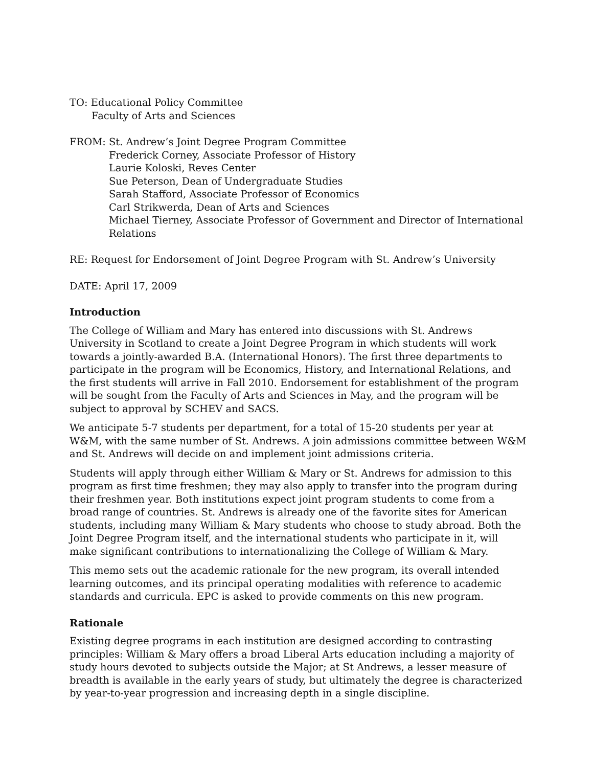TO: Educational Policy Committee
Faculty of Arts and Sciences
FROM: St. Andrew’s Joint Degree Program Committee
Frederick Corney, Associate Professor of History
Laurie Koloski, Reves Center
Sue Peterson, Dean of Undergraduate Studies
Sarah Stafford, Associate Professor of Economics
Carl Strikwerda, Dean of Arts and Sciences
Michael Tierney, Associate Professor of Government and Director of International Relations
RE: Request for Endorsement of Joint Degree Program with St. Andrew’s University
DATE: April 17, 2009
Introduction
The College of William and Mary has entered into discussions with St. Andrews University in Scotland to create a Joint Degree Program in which students will work towards a jointly-awarded B.A. (International Honors). The first three departments to participate in the program will be Economics, History, and International Relations, and the first students will arrive in Fall 2010. Endorsement for establishment of the program will be sought from the Faculty of Arts and Sciences in May, and the program will be subject to approval by SCHEV and SACS.
We anticipate 5-7 students per department, for a total of 15-20 students per year at W&M, with the same number of St. Andrews. A join admissions committee between W&M and St. Andrews will decide on and implement joint admissions criteria.
Students will apply through either William & Mary or St. Andrews for admission to this program as first time freshmen; they may also apply to transfer into the program during their freshmen year. Both institutions expect joint program students to come from a broad range of countries. St. Andrews is already one of the favorite sites for American students, including many William & Mary students who choose to study abroad. Both the Joint Degree Program itself, and the international students who participate in it, will make significant contributions to internationalizing the College of William & Mary.
This memo sets out the academic rationale for the new program, its overall intended learning outcomes, and its principal operating modalities with reference to academic standards and curricula. EPC is asked to provide comments on this new program.
Rationale
Existing degree programs in each institution are designed according to contrasting principles: William & Mary offers a broad Liberal Arts education including a majority of study hours devoted to subjects outside the Major; at St Andrews, a lesser measure of breadth is available in the early years of study, but ultimately the degree is characterized by year-to-year progression and increasing depth in a single discipline.